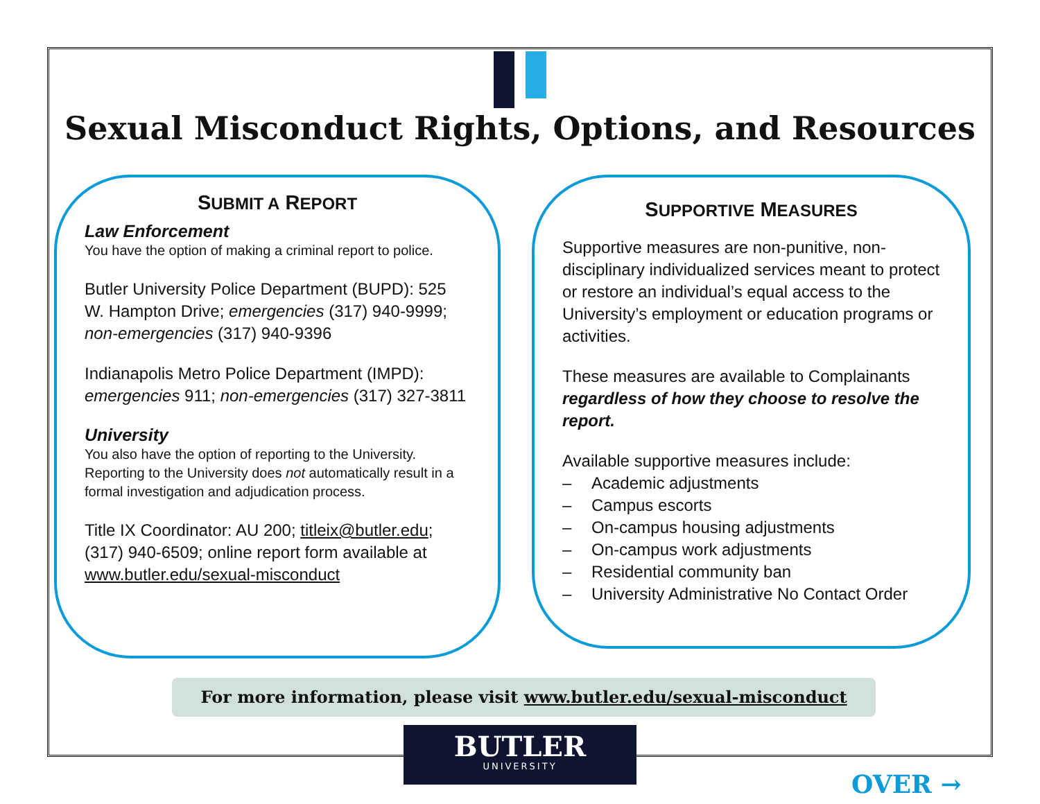Sexual Misconduct Rights, Options, and Resources
SUBMIT A REPORT
Law Enforcement
You have the option of making a criminal report to police.
Butler University Police Department (BUPD): 525 W. Hampton Drive; emergencies (317) 940-9999; non-emergencies (317) 940-9396
Indianapolis Metro Police Department (IMPD): emergencies 911; non-emergencies (317) 327-3811
University
You also have the option of reporting to the University. Reporting to the University does not automatically result in a formal investigation and adjudication process.
Title IX Coordinator: AU 200; titleix@butler.edu; (317) 940-6509; online report form available at www.butler.edu/sexual-misconduct
SUPPORTIVE MEASURES
Supportive measures are non-punitive, non-disciplinary individualized services meant to protect or restore an individual’s equal access to the University’s employment or education programs or activities.
These measures are available to Complainants regardless of how they choose to resolve the report.
Available supportive measures include:
– Academic adjustments
– Campus escorts
– On-campus housing adjustments
– On-campus work adjustments
– Residential community ban
– University Administrative No Contact Order
For more information, please visit www.butler.edu/sexual-misconduct
BUTLER
UNIVERSITY
OVER →